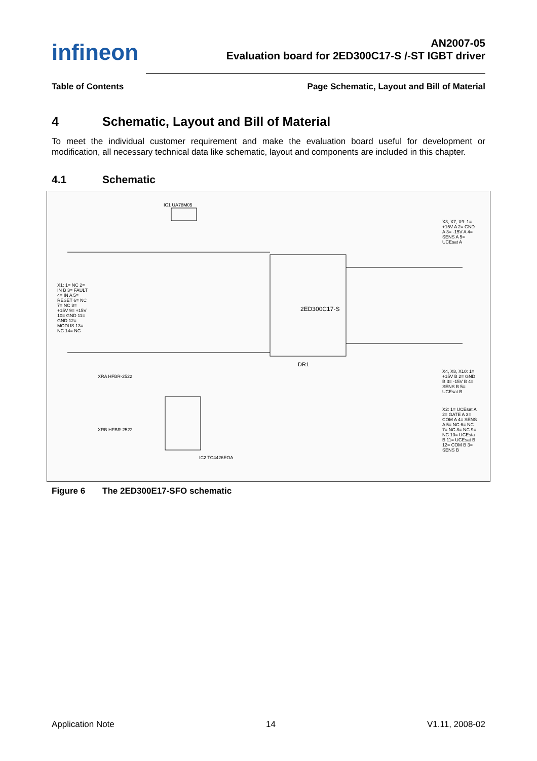infineon
AN2007-05
Evaluation board for 2ED300C17-S /-ST IGBT driver
Table of Contents Page Schematic, Layout and Bill of Material
4 Schematic, Layout and Bill of Material
To meet the individual customer requirement and make the evaluation board useful for development or modification, all necessary technical data like schematic, layout and components are included in this chapter.
4.1 Schematic
2ED300C17-S
DR1
IC1 UA78M05
X1: 1= NC 2= IN B 3= FAULT 4= IN A 5= RESET 6= NC 7= NC 8= +15V 9= +15V 10= GND 11= GND 12= MODUS 13= NC 14= NC
X3, X7, X9: 1= +15V A 2= GND A 3= -15V A 4= SENS A 5= UCEsat A
X4, X8, X10: 1= +15V B 2= GND B 3= -15V B 4= SENS B 5= UCEsat B
X2: 1= UCEsat A 2= GATE A 3= COM A 4= SENS A 5= NC 6= NC 7= NC 8= NC 9= NC 10= UCEsta B 11= UCEsat B 12= COM B 3= SENS B
XRA HFBR-2522
XRB HFBR-2522
IC2 TC4426EOA
Figure 6 The 2ED300E17-SFO schematic
Application Note 14 V1.11, 2008-02